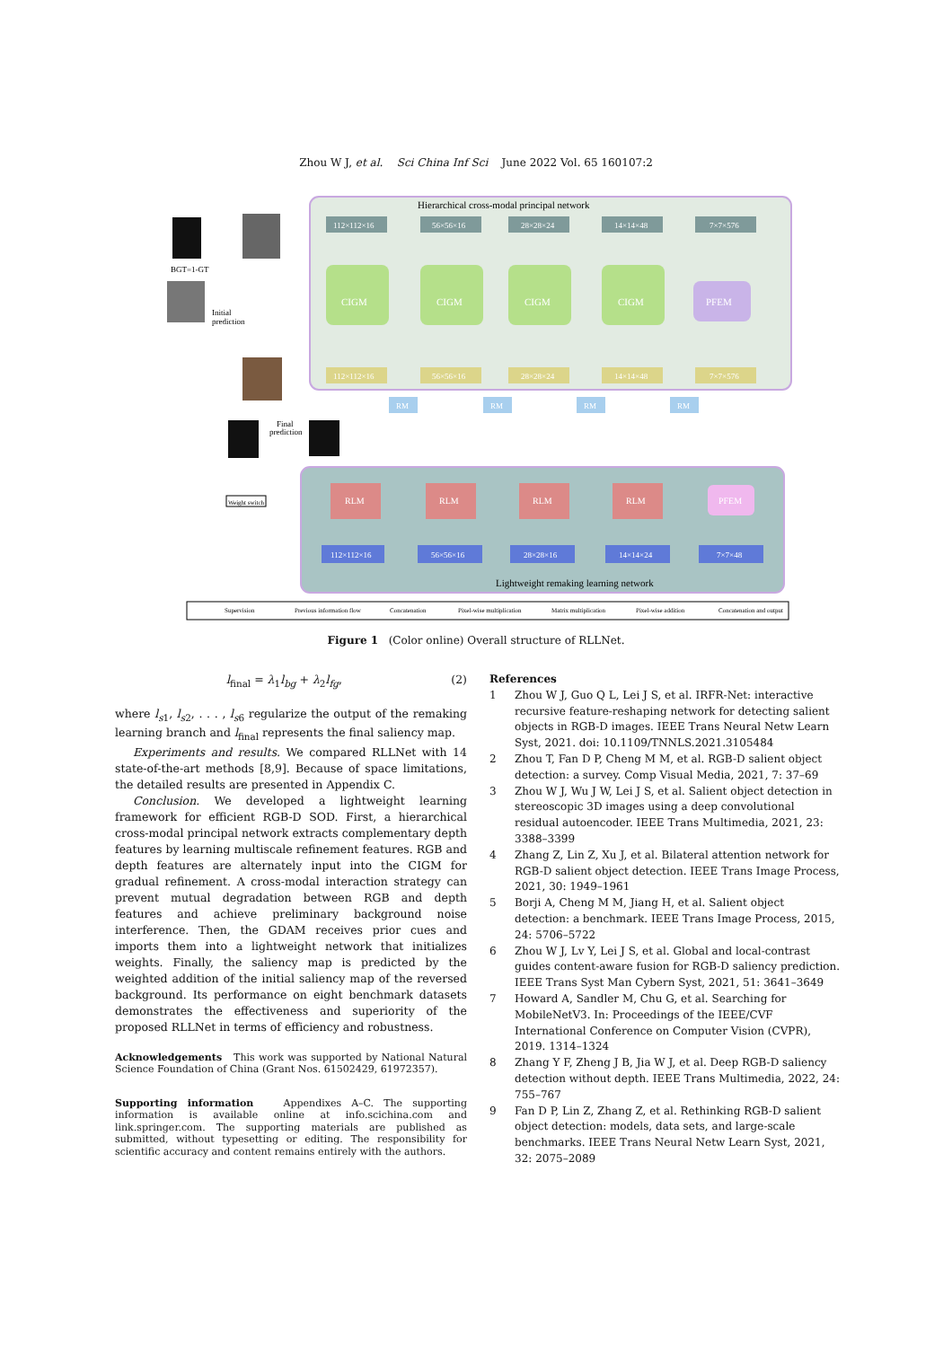Zhou W J, et al. Sci China Inf Sci June 2022 Vol. 65 160107:2
Hierarchical cross-modal principal network
Lightweight remaking learning network
112×112×16
56×56×16
28×28×24
14×14×48
7×7×576
CIGM
CIGM
CIGM
CIGM
PFEM
112×112×16
56×56×16
28×28×24
14×14×48
7×7×576
RM
RM
RM
RM
RLM
RLM
RLM
RLM
PFEM
112×112×16
56×56×16
28×28×16
14×14×24
7×7×48
BGT=1-GT
Initial
prediction
Final
prediction
Weight switch
Supervision
Previous information flow
Concatenation
Pixel-wise multiplication
Matrix multiplication
Pixel-wise addition
Concatenation and output
Figure 1 (Color online) Overall structure of RLLNet.
l<sub>final</sub> = λ<sub>1</sub>l<sub>bg</sub> + λ<sub>2</sub>l<sub>fg</sub>, (2)
where l<sub>s1</sub>, l<sub>s2</sub>, . . . , l<sub>s6</sub> regularize the output of the remaking learning branch and l<sub>final</sub> represents the final saliency map.
Experiments and results. We compared RLLNet with 14 state-of-the-art methods [8,9]. Because of space limitations, the detailed results are presented in Appendix C.
Conclusion. We developed a lightweight learning framework for efficient RGB-D SOD. First, a hierarchical cross-modal principal network extracts complementary depth features by learning multiscale refinement features. RGB and depth features are alternately input into the CIGM for gradual refinement. A cross-modal interaction strategy can prevent mutual degradation between RGB and depth features and achieve preliminary background noise interference. Then, the GDAM receives prior cues and imports them into a lightweight network that initializes weights. Finally, the saliency map is predicted by the weighted addition of the initial saliency map of the reversed background. Its performance on eight benchmark datasets demonstrates the effectiveness and superiority of the proposed RLLNet in terms of efficiency and robustness.
Acknowledgements This work was supported by National Natural Science Foundation of China (Grant Nos. 61502429, 61972357).
Supporting information Appendixes A–C. The supporting information is available online at info.scichina.com and link.springer.com. The supporting materials are published as submitted, without typesetting or editing. The responsibility for scientific accuracy and content remains entirely with the authors.
References
1 Zhou W J, Guo Q L, Lei J S, et al. IRFR-Net: interactive recursive feature-reshaping network for detecting salient objects in RGB-D images. IEEE Trans Neural Netw Learn Syst, 2021. doi: 10.1109/TNNLS.2021.3105484
2 Zhou T, Fan D P, Cheng M M, et al. RGB-D salient object detection: a survey. Comp Visual Media, 2021, 7: 37–69
3 Zhou W J, Wu J W, Lei J S, et al. Salient object detection in stereoscopic 3D images using a deep convolutional residual autoencoder. IEEE Trans Multimedia, 2021, 23: 3388–3399
4 Zhang Z, Lin Z, Xu J, et al. Bilateral attention network for RGB-D salient object detection. IEEE Trans Image Process, 2021, 30: 1949–1961
5 Borji A, Cheng M M, Jiang H, et al. Salient object detection: a benchmark. IEEE Trans Image Process, 2015, 24: 5706–5722
6 Zhou W J, Lv Y, Lei J S, et al. Global and local-contrast guides content-aware fusion for RGB-D saliency prediction. IEEE Trans Syst Man Cybern Syst, 2021, 51: 3641–3649
7 Howard A, Sandler M, Chu G, et al. Searching for MobileNetV3. In: Proceedings of the IEEE/CVF International Conference on Computer Vision (CVPR), 2019. 1314–1324
8 Zhang Y F, Zheng J B, Jia W J, et al. Deep RGB-D saliency detection without depth. IEEE Trans Multimedia, 2022, 24: 755–767
9 Fan D P, Lin Z, Zhang Z, et al. Rethinking RGB-D salient object detection: models, data sets, and large-scale benchmarks. IEEE Trans Neural Netw Learn Syst, 2021, 32: 2075–2089